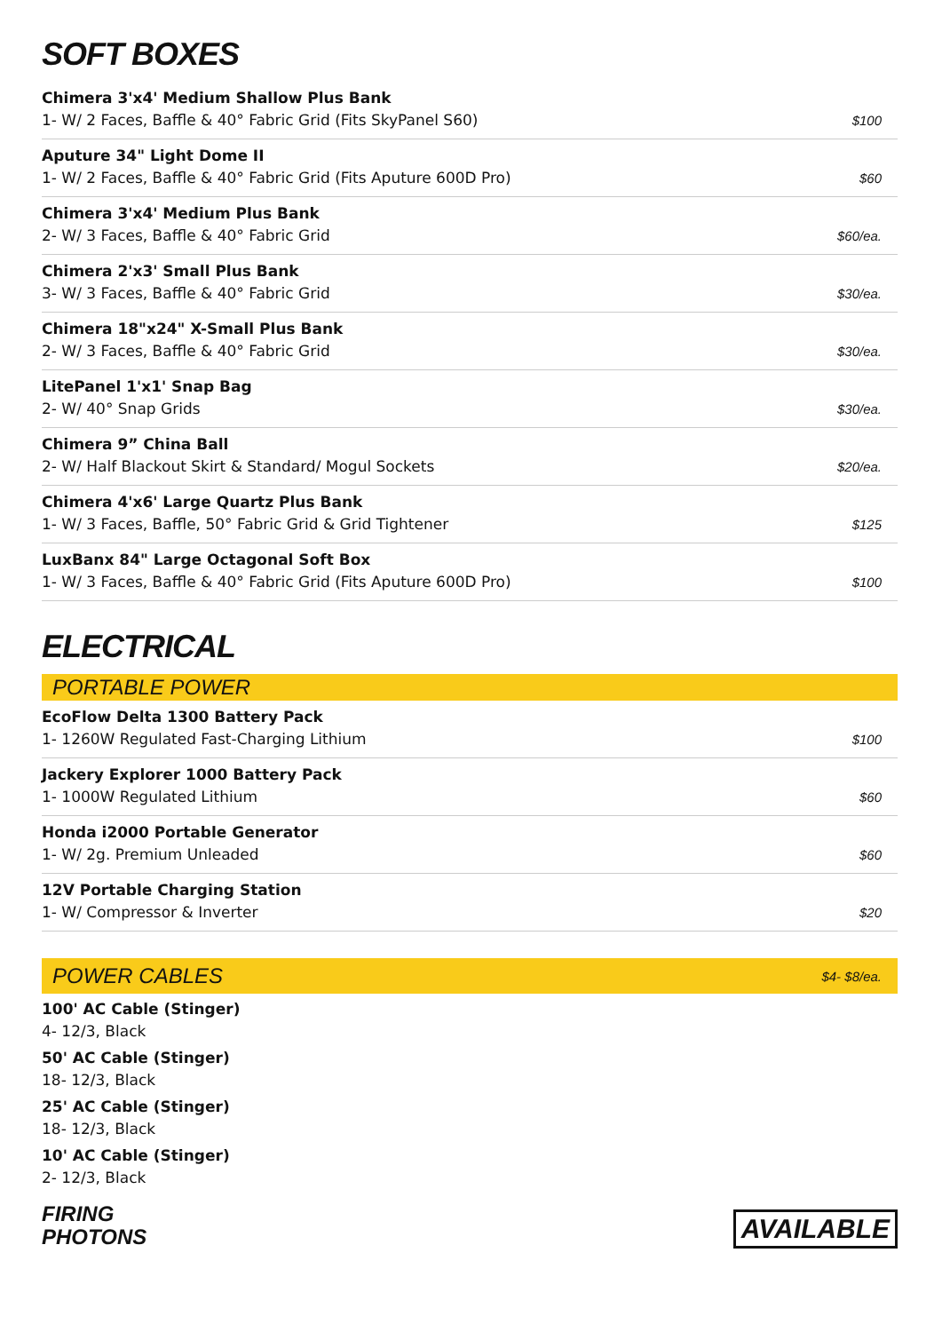SOFT BOXES
| Chimera 3'x4' Medium Shallow Plus Bank 1- W/ 2 Faces, Baffle & 40° Fabric Grid (Fits SkyPanel S60) | $100 |
| Aputure 34" Light Dome II 1- W/ 2 Faces, Baffle & 40° Fabric Grid (Fits Aputure 600D Pro) | $60 |
| Chimera 3'x4' Medium Plus Bank 2- W/ 3 Faces, Baffle & 40° Fabric Grid | $60/ea. |
| Chimera 2'x3' Small Plus Bank 3- W/ 3 Faces, Baffle & 40° Fabric Grid | $30/ea. |
| Chimera 18"x24" X-Small Plus Bank 2- W/ 3 Faces, Baffle & 40° Fabric Grid | $30/ea. |
| LitePanel 1'x1' Snap Bag 2- W/ 40° Snap Grids | $30/ea. |
| Chimera 9” China Ball 2- W/ Half Blackout Skirt & Standard/ Mogul Sockets | $20/ea. |
| Chimera 4'x6' Large Quartz Plus Bank 1- W/ 3 Faces, Baffle, 50° Fabric Grid & Grid Tightener | $125 |
| LuxBanx 84" Large Octagonal Soft Box 1- W/ 3 Faces, Baffle & 40° Fabric Grid (Fits Aputure 600D Pro) | $100 |
ELECTRICAL
PORTABLE POWER
| EcoFlow Delta 1300 Battery Pack 1- 1260W Regulated Fast-Charging Lithium | $100 |
| Jackery Explorer 1000 Battery Pack 1- 1000W Regulated Lithium | $60 |
| Honda i2000 Portable Generator 1- W/ 2g. Premium Unleaded | $60 |
| 12V Portable Charging Station 1- W/ Compressor & Inverter | $20 |
POWER CABLES $4- $8/ea.
100' AC Cable (Stinger)
4- 12/3, Black
50' AC Cable (Stinger)
18- 12/3, Black
25' AC Cable (Stinger)
18- 12/3, Black
10' AC Cable (Stinger)
2- 12/3, Black
FIRING
PHOTONS
AVAILABLE